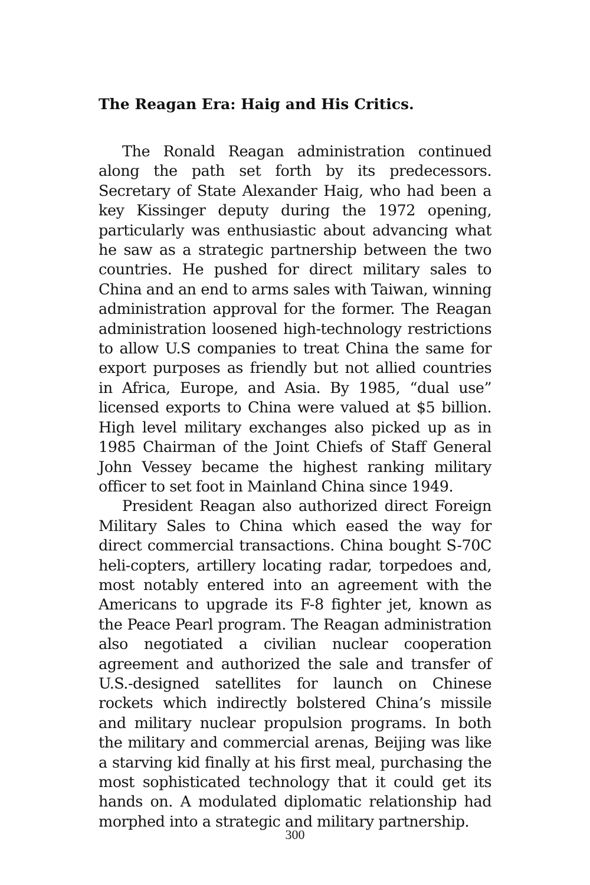The Reagan Era: Haig and His Critics.
The Ronald Reagan administration continued along the path set forth by its predecessors. Secretary of State Alexander Haig, who had been a key Kissinger deputy during the 1972 opening, particularly was enthusiastic about advancing what he saw as a strategic partnership between the two countries. He pushed for direct military sales to China and an end to arms sales with Taiwan, winning administration approval for the former. The Reagan administration loosened high-technology restrictions to allow U.S companies to treat China the same for export purposes as friendly but not allied countries in Africa, Europe, and Asia. By 1985, “dual use” licensed exports to China were valued at $5 billion. High level military exchanges also picked up as in 1985 Chairman of the Joint Chiefs of Staff General John Vessey became the highest ranking military officer to set foot in Mainland China since 1949.
President Reagan also authorized direct Foreign Military Sales to China which eased the way for direct commercial transactions. China bought S-70C heli-copters, artillery locating radar, torpedoes and, most notably entered into an agreement with the Americans to upgrade its F-8 fighter jet, known as the Peace Pearl program. The Reagan administration also negotiated a civilian nuclear cooperation agreement and authorized the sale and transfer of U.S.-designed satellites for launch on Chinese rockets which indirectly bolstered China’s missile and military nuclear propulsion programs. In both the military and commercial arenas, Beijing was like a starving kid finally at his first meal, purchasing the most sophisticated technology that it could get its hands on. A modulated diplomatic relationship had morphed into a strategic and military partnership.
300